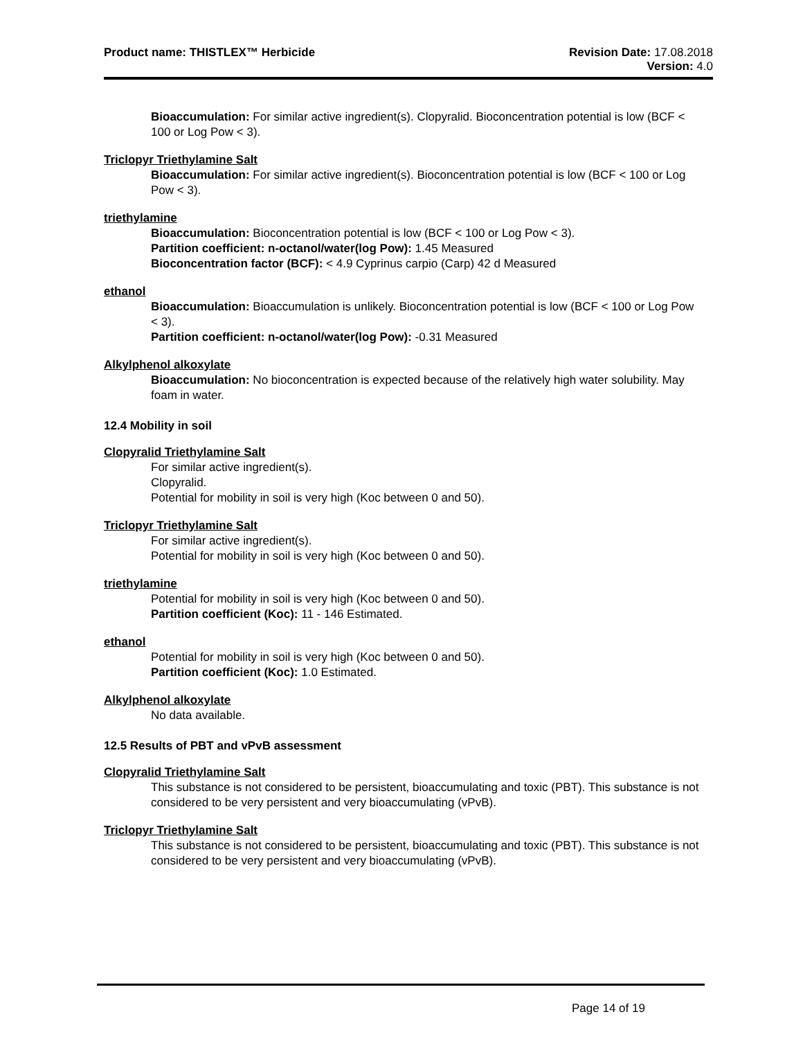Product name: THISTLEX™ Herbicide
Revision Date: 17.08.2018
Version: 4.0
Bioaccumulation: For similar active ingredient(s). Clopyralid. Bioconcentration potential is low (BCF < 100 or Log Pow < 3).
Triclopyr Triethylamine Salt
Bioaccumulation: For similar active ingredient(s). Bioconcentration potential is low (BCF < 100 or Log Pow < 3).
triethylamine
Bioaccumulation: Bioconcentration potential is low (BCF < 100 or Log Pow < 3).
Partition coefficient: n-octanol/water(log Pow): 1.45 Measured
Bioconcentration factor (BCF): < 4.9 Cyprinus carpio (Carp) 42 d Measured
ethanol
Bioaccumulation: Bioaccumulation is unlikely. Bioconcentration potential is low (BCF < 100 or Log Pow < 3).
Partition coefficient: n-octanol/water(log Pow): -0.31 Measured
Alkylphenol alkoxylate
Bioaccumulation: No bioconcentration is expected because of the relatively high water solubility. May foam in water.
12.4 Mobility in soil
Clopyralid Triethylamine Salt
For similar active ingredient(s).
Clopyralid.
Potential for mobility in soil is very high (Koc between 0 and 50).
Triclopyr Triethylamine Salt
For similar active ingredient(s).
Potential for mobility in soil is very high (Koc between 0 and 50).
triethylamine
Potential for mobility in soil is very high (Koc between 0 and 50).
Partition coefficient (Koc): 11 - 146 Estimated.
ethanol
Potential for mobility in soil is very high (Koc between 0 and 50).
Partition coefficient (Koc): 1.0 Estimated.
Alkylphenol alkoxylate
No data available.
12.5 Results of PBT and vPvB assessment
Clopyralid Triethylamine Salt
This substance is not considered to be persistent, bioaccumulating and toxic (PBT). This substance is not considered to be very persistent and very bioaccumulating (vPvB).
Triclopyr Triethylamine Salt
This substance is not considered to be persistent, bioaccumulating and toxic (PBT). This substance is not considered to be very persistent and very bioaccumulating (vPvB).
Page 14 of 19